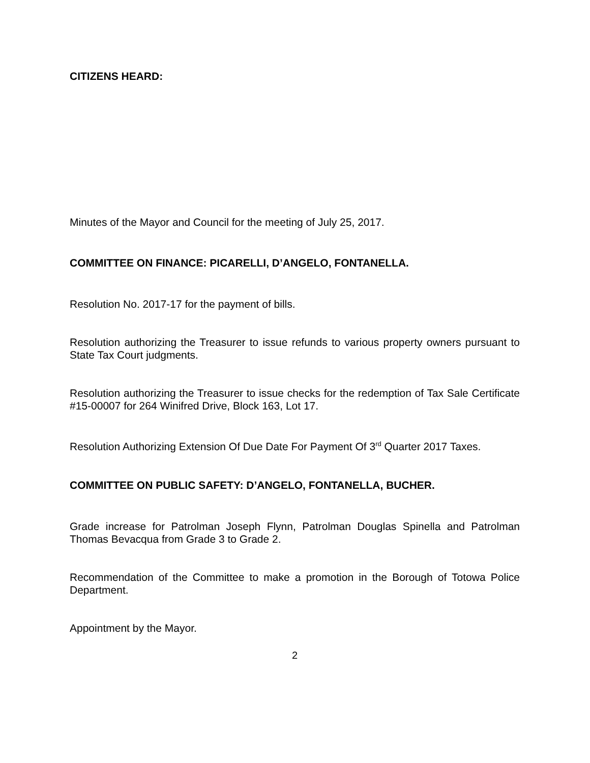CITIZENS HEARD:
Minutes of the Mayor and Council for the meeting of July 25, 2017.
COMMITTEE ON FINANCE: PICARELLI, D’ANGELO, FONTANELLA.
Resolution No. 2017-17 for the payment of bills.
Resolution authorizing the Treasurer to issue refunds to various property owners pursuant to State Tax Court judgments.
Resolution authorizing the Treasurer to issue checks for the redemption of Tax Sale Certificate #15-00007 for 264 Winifred Drive, Block 163, Lot 17.
Resolution Authorizing Extension Of Due Date For Payment Of 3<sup>rd</sup> Quarter 2017 Taxes.
COMMITTEE ON PUBLIC SAFETY: D’ANGELO, FONTANELLA, BUCHER.
Grade increase for Patrolman Joseph Flynn, Patrolman Douglas Spinella and Patrolman Thomas Bevacqua from Grade 3 to Grade 2.
Recommendation of the Committee to make a promotion in the Borough of Totowa Police Department.
Appointment by the Mayor.
2